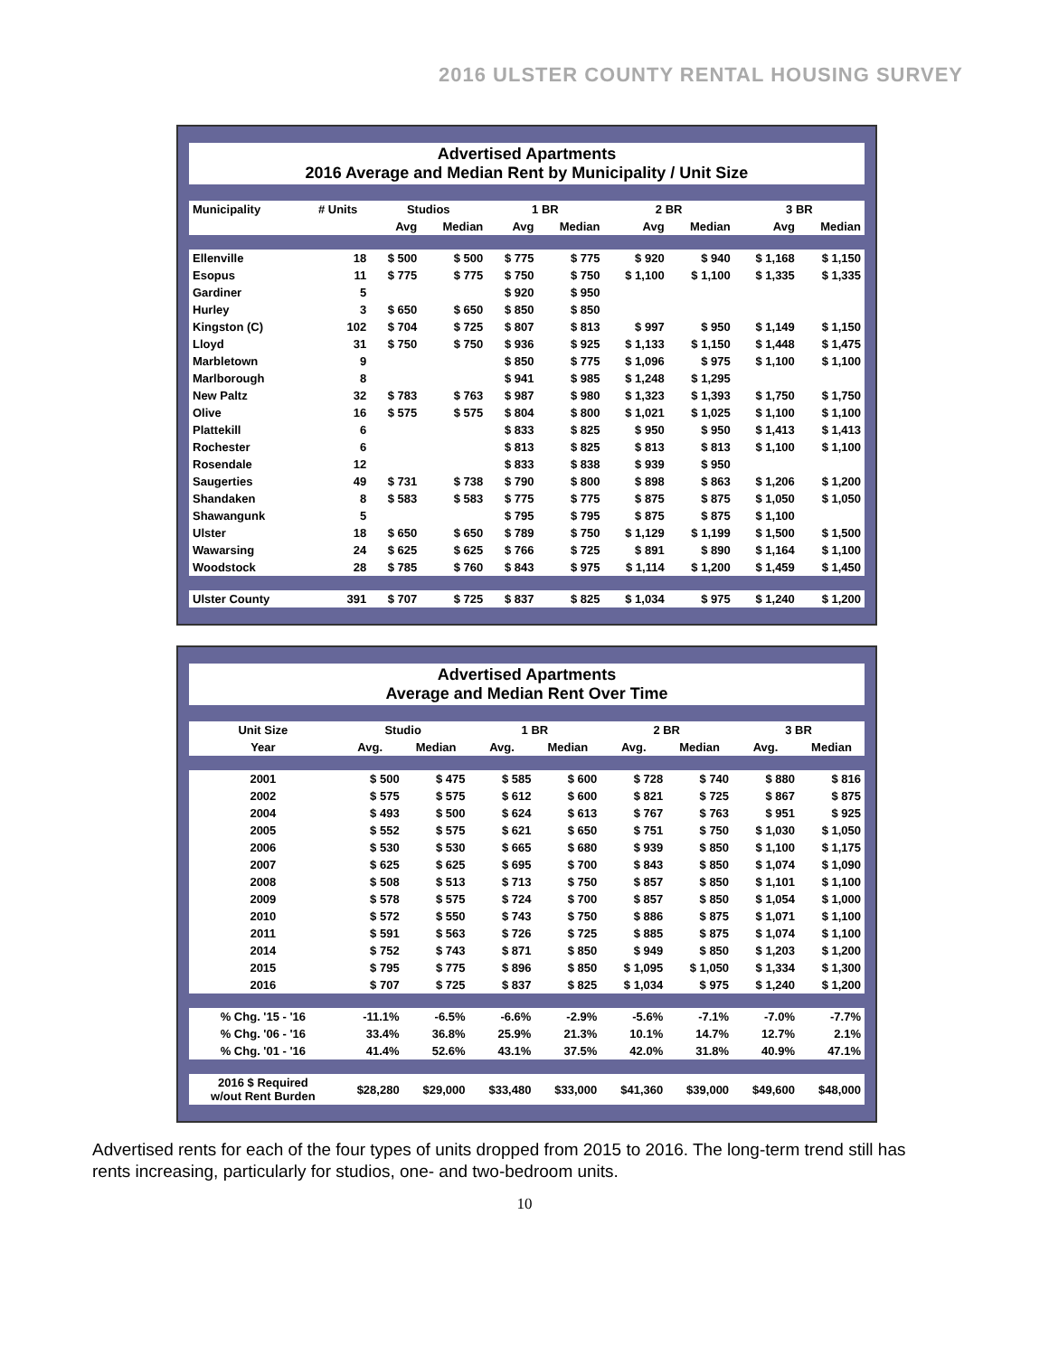2016 ULSTER COUNTY RENTAL HOUSING SURVEY
Advertised Apartments
2016 Average and Median Rent by Municipality / Unit Size
| Municipality | # Units | Studios | | 1 BR | | 2 BR | | 3 BR | |
| --- | --- | --- | --- | --- | --- | --- | --- | --- | --- |
| | | Avg | Median | Avg | Median | Avg | Median | Avg | Median |
| Ellenville | 18 | $ 500 | $ 500 | $ 775 | $ 775 | $ 920 | $ 940 | $ 1,168 | $ 1,150 |
| Esopus | 11 | $ 775 | $ 775 | $ 750 | $ 750 | $ 1,100 | $ 1,100 | $ 1,335 | $ 1,335 |
| Gardiner | 5 | | | $ 920 | $ 950 | | | | |
| Hurley | 3 | $ 650 | $ 650 | $ 850 | $ 850 | | | | |
| Kingston (C) | 102 | $ 704 | $ 725 | $ 807 | $ 813 | $ 997 | $ 950 | $ 1,149 | $ 1,150 |
| Lloyd | 31 | $ 750 | $ 750 | $ 936 | $ 925 | $ 1,133 | $ 1,150 | $ 1,448 | $ 1,475 |
| Marbletown | 9 | | | $ 850 | $ 775 | $ 1,096 | $ 975 | $ 1,100 | $ 1,100 |
| Marlborough | 8 | | | $ 941 | $ 985 | $ 1,248 | $ 1,295 | | |
| New Paltz | 32 | $ 783 | $ 763 | $ 987 | $ 980 | $ 1,323 | $ 1,393 | $ 1,750 | $ 1,750 |
| Olive | 16 | $ 575 | $ 575 | $ 804 | $ 800 | $ 1,021 | $ 1,025 | $ 1,100 | $ 1,100 |
| Plattekill | 6 | | | $ 833 | $ 825 | $ 950 | $ 950 | $ 1,413 | $ 1,413 |
| Rochester | 6 | | | $ 813 | $ 825 | $ 813 | $ 813 | $ 1,100 | $ 1,100 |
| Rosendale | 12 | | | $ 833 | $ 838 | $ 939 | $ 950 | | |
| Saugerties | 49 | $ 731 | $ 738 | $ 790 | $ 800 | $ 898 | $ 863 | $ 1,206 | $ 1,200 |
| Shandaken | 8 | $ 583 | $ 583 | $ 775 | $ 775 | $ 875 | $ 875 | $ 1,050 | $ 1,050 |
| Shawangunk | 5 | | | $ 795 | $ 795 | $ 875 | $ 875 | $ 1,100 | |
| Ulster | 18 | $ 650 | $ 650 | $ 789 | $ 750 | $ 1,129 | $ 1,199 | $ 1,500 | $ 1,500 |
| Wawarsing | 24 | $ 625 | $ 625 | $ 766 | $ 725 | $ 891 | $ 890 | $ 1,164 | $ 1,100 |
| Woodstock | 28 | $ 785 | $ 760 | $ 843 | $ 975 | $ 1,114 | $ 1,200 | $ 1,459 | $ 1,450 |
| Ulster County | 391 | $ 707 | $ 725 | $ 837 | $ 825 | $ 1,034 | $ 975 | $ 1,240 | $ 1,200 |
Advertised Apartments
Average and Median Rent Over Time
| Unit Size | Studio | | 1 BR | | 2 BR | | 3 BR | |
| --- | --- | --- | --- | --- | --- | --- | --- | --- |
| Year | Avg. | Median | Avg. | Median | Avg. | Median | Avg. | Median |
| 2001 | $ 500 | $ 475 | $ 585 | $ 600 | $ 728 | $ 740 | $ 880 | $ 816 |
| 2002 | $ 575 | $ 575 | $ 612 | $ 600 | $ 821 | $ 725 | $ 867 | $ 875 |
| 2004 | $ 493 | $ 500 | $ 624 | $ 613 | $ 767 | $ 763 | $ 951 | $ 925 |
| 2005 | $ 552 | $ 575 | $ 621 | $ 650 | $ 751 | $ 750 | $ 1,030 | $ 1,050 |
| 2006 | $ 530 | $ 530 | $ 665 | $ 680 | $ 939 | $ 850 | $ 1,100 | $ 1,175 |
| 2007 | $ 625 | $ 625 | $ 695 | $ 700 | $ 843 | $ 850 | $ 1,074 | $ 1,090 |
| 2008 | $ 508 | $ 513 | $ 713 | $ 750 | $ 857 | $ 850 | $ 1,101 | $ 1,100 |
| 2009 | $ 578 | $ 575 | $ 724 | $ 700 | $ 857 | $ 850 | $ 1,054 | $ 1,000 |
| 2010 | $ 572 | $ 550 | $ 743 | $ 750 | $ 886 | $ 875 | $ 1,071 | $ 1,100 |
| 2011 | $ 591 | $ 563 | $ 726 | $ 725 | $ 885 | $ 875 | $ 1,074 | $ 1,100 |
| 2014 | $ 752 | $ 743 | $ 871 | $ 850 | $ 949 | $ 850 | $ 1,203 | $ 1,200 |
| 2015 | $ 795 | $ 775 | $ 896 | $ 850 | $ 1,095 | $ 1,050 | $ 1,334 | $ 1,300 |
| 2016 | $ 707 | $ 725 | $ 837 | $ 825 | $ 1,034 | $ 975 | $ 1,240 | $ 1,200 |
| % Chg. '15 - '16 | -11.1% | -6.5% | -6.6% | -2.9% | -5.6% | -7.1% | -7.0% | -7.7% |
| % Chg. '06 - '16 | 33.4% | 36.8% | 25.9% | 21.3% | 10.1% | 14.7% | 12.7% | 2.1% |
| % Chg. '01 - '16 | 41.4% | 52.6% | 43.1% | 37.5% | 42.0% | 31.8% | 40.9% | 47.1% |
| 2016 $ Required w/out Rent Burden | $28,280 | $29,000 | $33,480 | $33,000 | $41,360 | $39,000 | $49,600 | $48,000 |
Advertised rents for each of the four types of units dropped from 2015 to 2016. The long-term trend still has rents increasing, particularly for studios, one- and two-bedroom units.
10